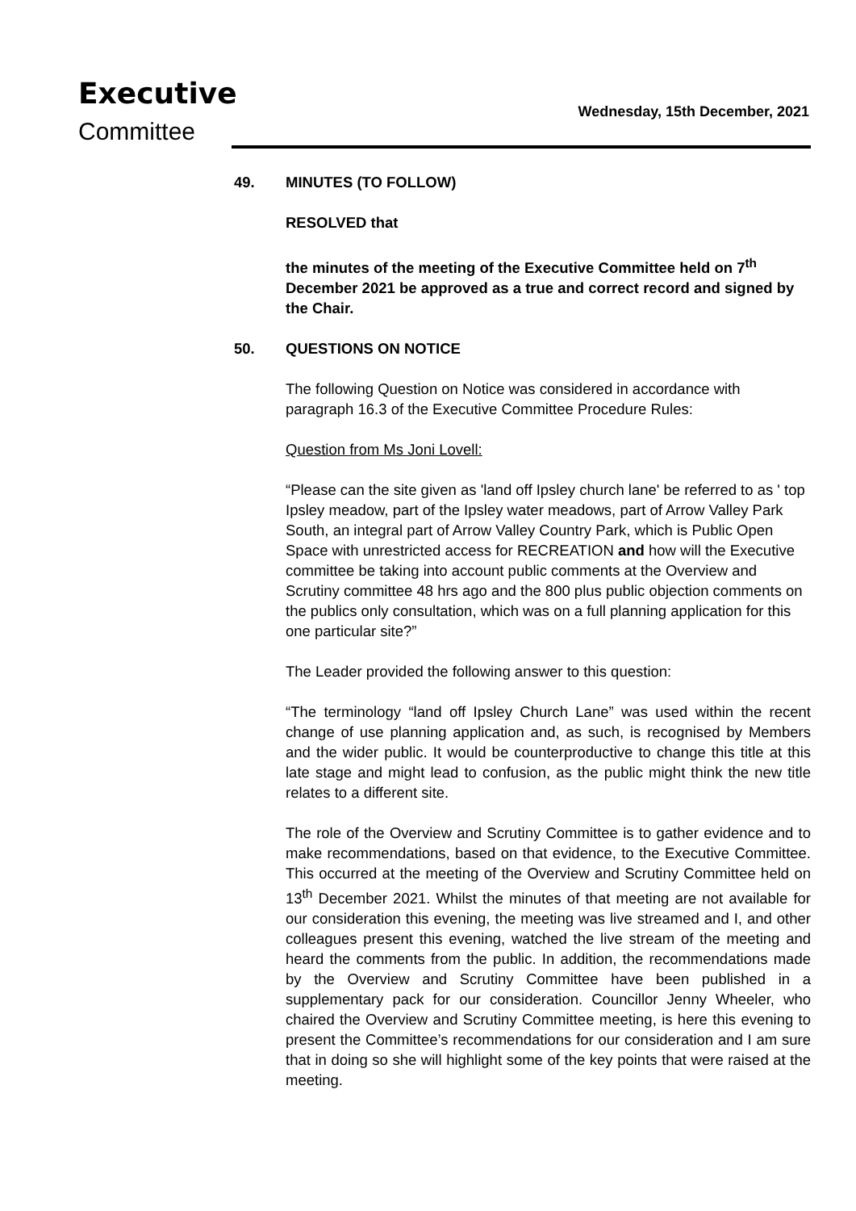Executive
Committee
Wednesday, 15th December, 2021
49. MINUTES (TO FOLLOW)
RESOLVED that
the minutes of the meeting of the Executive Committee held on 7<sup>th</sup> December 2021 be approved as a true and correct record and signed by the Chair.
50. QUESTIONS ON NOTICE
The following Question on Notice was considered in accordance with paragraph 16.3 of the Executive Committee Procedure Rules:
Question from Ms Joni Lovell:
“Please can the site given as 'land off Ipsley church lane' be referred to as ' top Ipsley meadow, part of the Ipsley water meadows, part of Arrow Valley Park South, an integral part of Arrow Valley Country Park, which is Public Open Space with unrestricted access for RECREATION and how will the Executive committee be taking into account public comments at the Overview and Scrutiny committee 48 hrs ago and the 800 plus public objection comments on the publics only consultation, which was on a full planning application for this one particular site?”
The Leader provided the following answer to this question:
“The terminology “land off Ipsley Church Lane” was used within the recent change of use planning application and, as such, is recognised by Members and the wider public. It would be counterproductive to change this title at this late stage and might lead to confusion, as the public might think the new title relates to a different site.
The role of the Overview and Scrutiny Committee is to gather evidence and to make recommendations, based on that evidence, to the Executive Committee. This occurred at the meeting of the Overview and Scrutiny Committee held on 13<sup>th</sup> December 2021. Whilst the minutes of that meeting are not available for our consideration this evening, the meeting was live streamed and I, and other colleagues present this evening, watched the live stream of the meeting and heard the comments from the public. In addition, the recommendations made by the Overview and Scrutiny Committee have been published in a supplementary pack for our consideration. Councillor Jenny Wheeler, who chaired the Overview and Scrutiny Committee meeting, is here this evening to present the Committee’s recommendations for our consideration and I am sure that in doing so she will highlight some of the key points that were raised at the meeting.